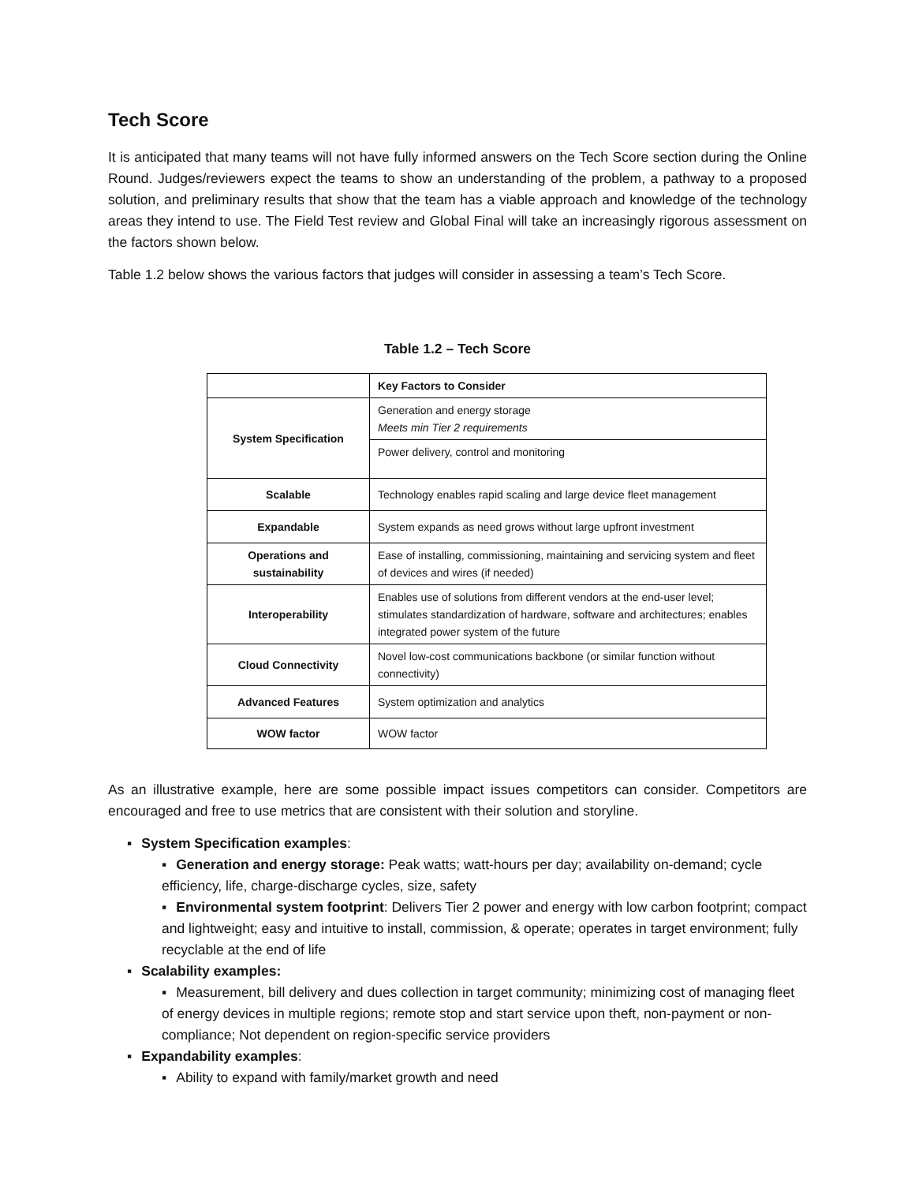Tech Score
It is anticipated that many teams will not have fully informed answers on the Tech Score section during the Online Round. Judges/reviewers expect the teams to show an understanding of the problem, a pathway to a proposed solution, and preliminary results that show that the team has a viable approach and knowledge of the technology areas they intend to use. The Field Test review and Global Final will take an increasingly rigorous assessment on the factors shown below.
Table 1.2 below shows the various factors that judges will consider in assessing a team’s Tech Score.
Table 1.2 – Tech Score
| | Key Factors to Consider |
| System Specification | Generation and energy storage Meets min Tier 2 requirements |
| | Power delivery, control and monitoring |
| Scalable | Technology enables rapid scaling and large device fleet management |
| Expandable | System expands as need grows without large upfront investment |
| Operations and sustainability | Ease of installing, commissioning, maintaining and servicing system and fleet of devices and wires (if needed) |
| Interoperability | Enables use of solutions from different vendors at the end-user level; stimulates standardization of hardware, software and architectures; enables integrated power system of the future |
| Cloud Connectivity | Novel low-cost communications backbone (or similar function without connectivity) |
| Advanced Features | System optimization and analytics |
| WOW factor | WOW factor |
As an illustrative example, here are some possible impact issues competitors can consider. Competitors are encouraged and free to use metrics that are consistent with their solution and storyline.
▪ System Specification examples:
▪ Generation and energy storage: Peak watts; watt-hours per day; availability on-demand; cycle efficiency, life, charge-discharge cycles, size, safety
▪ Environmental system footprint: Delivers Tier 2 power and energy with low carbon footprint; compact and lightweight; easy and intuitive to install, commission, & operate; operates in target environment; fully recyclable at the end of life
▪ Scalability examples:
▪ Measurement, bill delivery and dues collection in target community; minimizing cost of managing fleet of energy devices in multiple regions; remote stop and start service upon theft, non-payment or non-compliance; Not dependent on region-specific service providers
▪ Expandability examples:
▪ Ability to expand with family/market growth and need